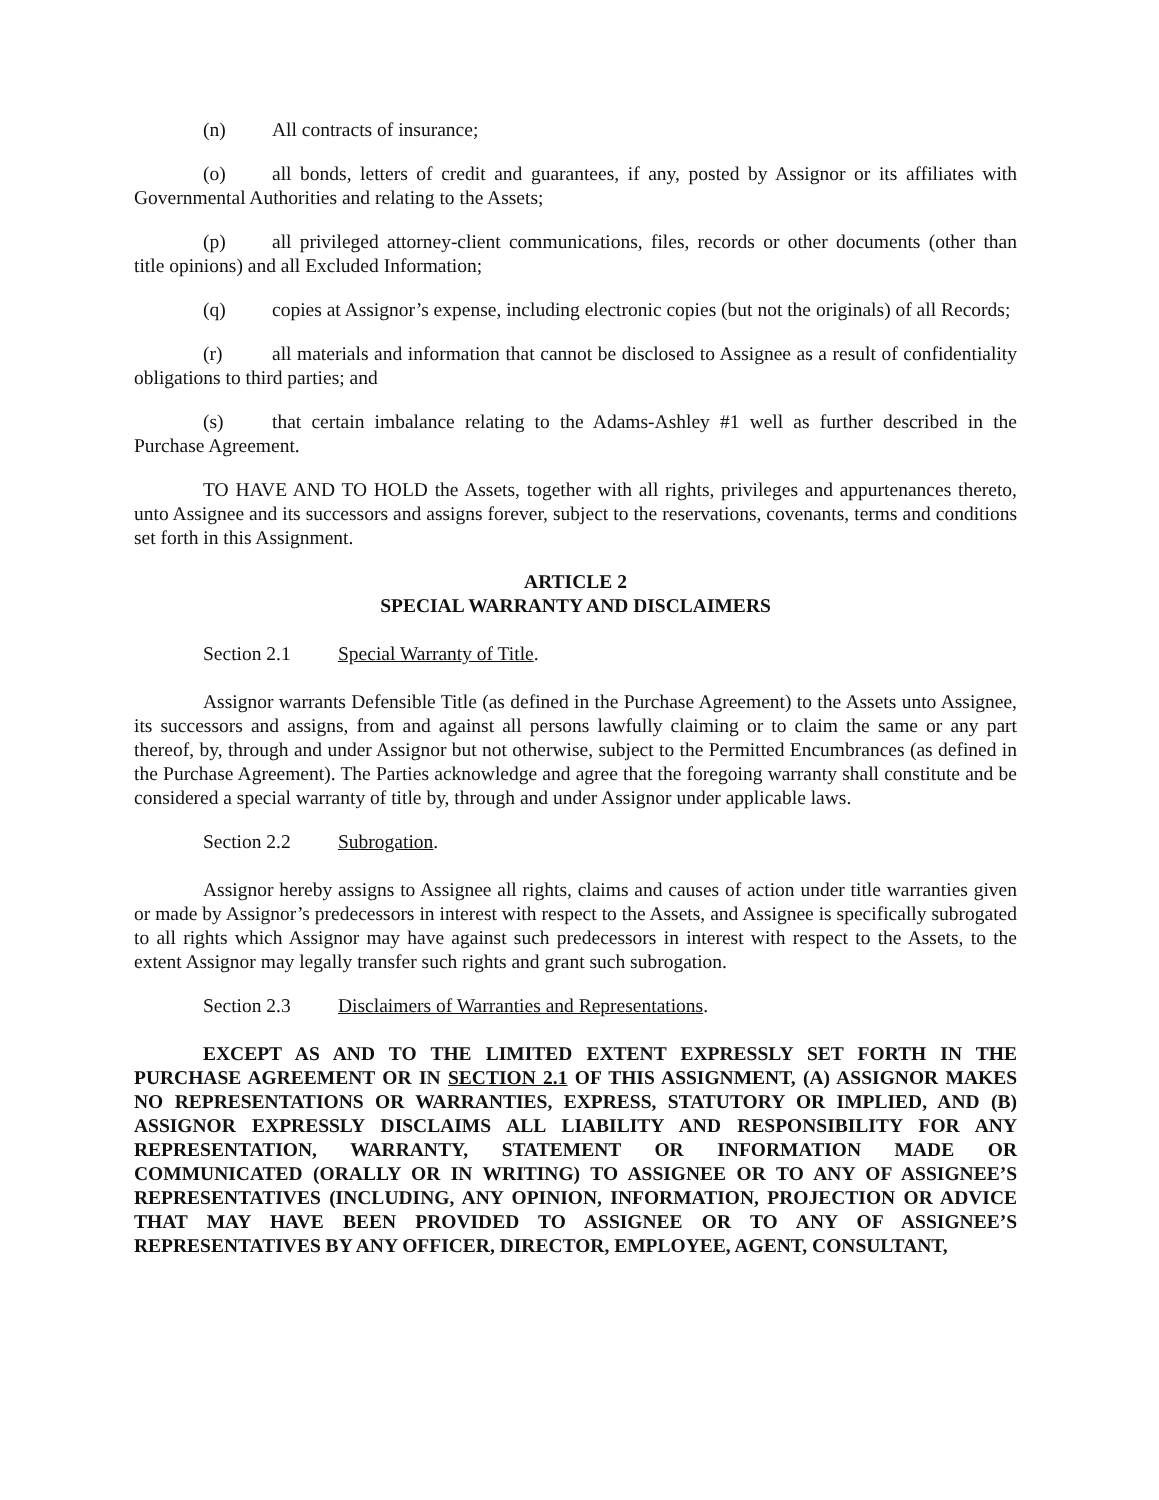(n) All contracts of insurance;
(o) all bonds, letters of credit and guarantees, if any, posted by Assignor or its affiliates with Governmental Authorities and relating to the Assets;
(p) all privileged attorney-client communications, files, records or other documents (other than title opinions) and all Excluded Information;
(q) copies at Assignor’s expense, including electronic copies (but not the originals) of all Records;
(r) all materials and information that cannot be disclosed to Assignee as a result of confidentiality obligations to third parties; and
(s) that certain imbalance relating to the Adams-Ashley #1 well as further described in the Purchase Agreement.
TO HAVE AND TO HOLD the Assets, together with all rights, privileges and appurtenances thereto, unto Assignee and its successors and assigns forever, subject to the reservations, covenants, terms and conditions set forth in this Assignment.
ARTICLE 2
SPECIAL WARRANTY AND DISCLAIMERS
Section 2.1 Special Warranty of Title.
Assignor warrants Defensible Title (as defined in the Purchase Agreement) to the Assets unto Assignee, its successors and assigns, from and against all persons lawfully claiming or to claim the same or any part thereof, by, through and under Assignor but not otherwise, subject to the Permitted Encumbrances (as defined in the Purchase Agreement). The Parties acknowledge and agree that the foregoing warranty shall constitute and be considered a special warranty of title by, through and under Assignor under applicable laws.
Section 2.2 Subrogation.
Assignor hereby assigns to Assignee all rights, claims and causes of action under title warranties given or made by Assignor’s predecessors in interest with respect to the Assets, and Assignee is specifically subrogated to all rights which Assignor may have against such predecessors in interest with respect to the Assets, to the extent Assignor may legally transfer such rights and grant such subrogation.
Section 2.3 Disclaimers of Warranties and Representations.
EXCEPT AS AND TO THE LIMITED EXTENT EXPRESSLY SET FORTH IN THE PURCHASE AGREEMENT OR IN SECTION 2.1 OF THIS ASSIGNMENT, (A) ASSIGNOR MAKES NO REPRESENTATIONS OR WARRANTIES, EXPRESS, STATUTORY OR IMPLIED, AND (B) ASSIGNOR EXPRESSLY DISCLAIMS ALL LIABILITY AND RESPONSIBILITY FOR ANY REPRESENTATION, WARRANTY, STATEMENT OR INFORMATION MADE OR COMMUNICATED (ORALLY OR IN WRITING) TO ASSIGNEE OR TO ANY OF ASSIGNEE’S REPRESENTATIVES (INCLUDING, ANY OPINION, INFORMATION, PROJECTION OR ADVICE THAT MAY HAVE BEEN PROVIDED TO ASSIGNEE OR TO ANY OF ASSIGNEE’S REPRESENTATIVES BY ANY OFFICER, DIRECTOR, EMPLOYEE, AGENT, CONSULTANT,